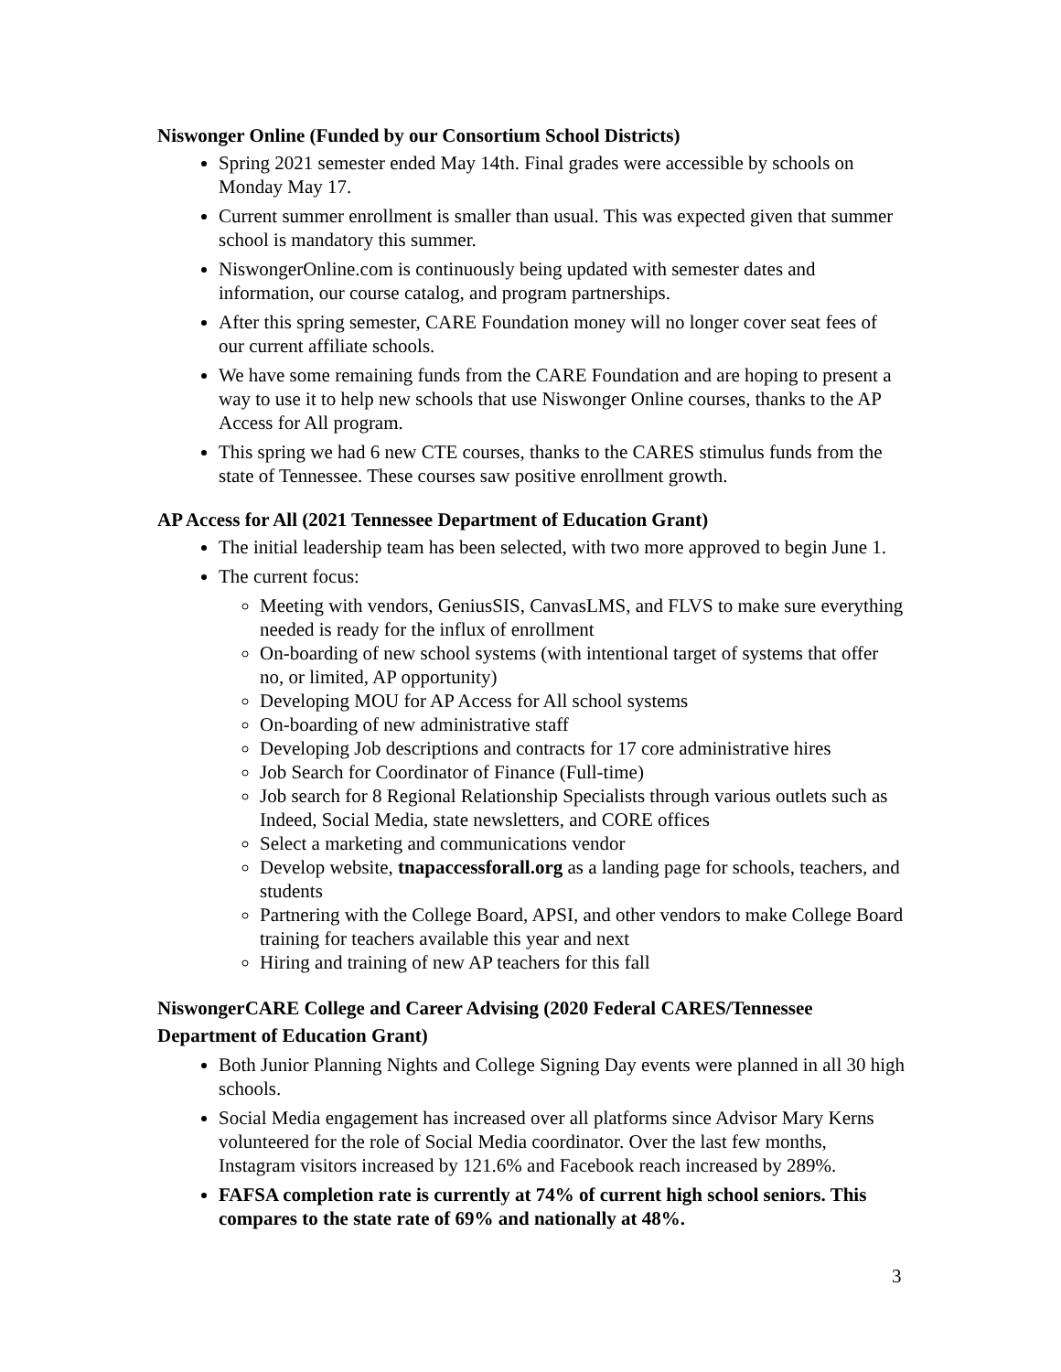Niswonger Online (Funded by our Consortium School Districts)
Spring 2021 semester ended May 14th. Final grades were accessible by schools on Monday May 17.
Current summer enrollment is smaller than usual. This was expected given that summer school is mandatory this summer.
NiswongerOnline.com is continuously being updated with semester dates and information, our course catalog, and program partnerships.
After this spring semester, CARE Foundation money will no longer cover seat fees of our current affiliate schools.
We have some remaining funds from the CARE Foundation and are hoping to present a way to use it to help new schools that use Niswonger Online courses, thanks to the AP Access for All program.
This spring we had 6 new CTE courses, thanks to the CARES stimulus funds from the state of Tennessee. These courses saw positive enrollment growth.
AP Access for All (2021 Tennessee Department of Education Grant)
The initial leadership team has been selected, with two more approved to begin June 1.
The current focus:
Meeting with vendors, GeniusSIS, CanvasLMS, and FLVS to make sure everything needed is ready for the influx of enrollment
On-boarding of new school systems (with intentional target of systems that offer no, or limited, AP opportunity)
Developing MOU for AP Access for All school systems
On-boarding of new administrative staff
Developing Job descriptions and contracts for 17 core administrative hires
Job Search for Coordinator of Finance (Full-time)
Job search for 8 Regional Relationship Specialists through various outlets such as Indeed, Social Media, state newsletters, and CORE offices
Select a marketing and communications vendor
Develop website, tnapaccessforall.org as a landing page for schools, teachers, and students
Partnering with the College Board, APSI, and other vendors to make College Board training for teachers available this year and next
Hiring and training of new AP teachers for this fall
NiswongerCARE College and Career Advising (2020 Federal CARES/Tennessee Department of Education Grant)
Both Junior Planning Nights and College Signing Day events were planned in all 30 high schools.
Social Media engagement has increased over all platforms since Advisor Mary Kerns volunteered for the role of Social Media coordinator. Over the last few months, Instagram visitors increased by 121.6% and Facebook reach increased by 289%.
FAFSA completion rate is currently at 74% of current high school seniors. This compares to the state rate of 69% and nationally at 48%.
3